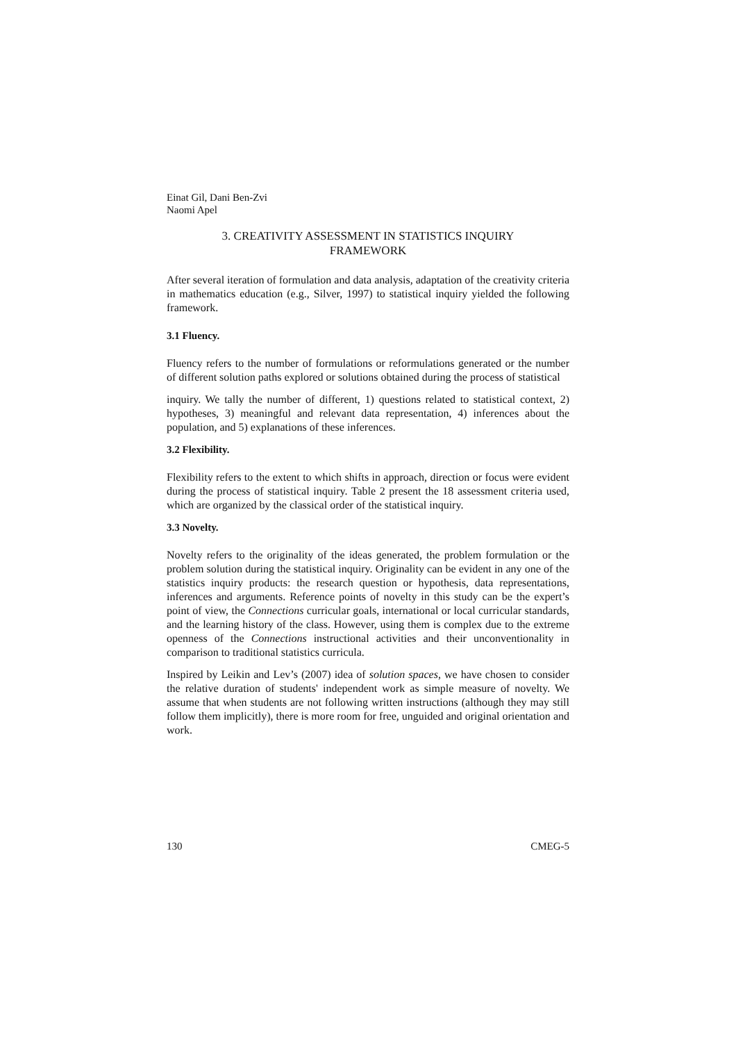Einat Gil, Dani Ben-Zvi
Naomi Apel
3. CREATIVITY ASSESSMENT IN STATISTICS INQUIRY
FRAMEWORK
After several iteration of formulation and data analysis, adaptation of the creativity criteria in mathematics education (e.g., Silver, 1997) to statistical inquiry yielded the following framework.
3.1 Fluency.
Fluency refers to the number of formulations or reformulations generated or the number of different solution paths explored or solutions obtained during the process of statistical
inquiry. We tally the number of different, 1) questions related to statistical context, 2) hypotheses, 3) meaningful and relevant data representation, 4) inferences about the population, and 5) explanations of these inferences.
3.2 Flexibility.
Flexibility refers to the extent to which shifts in approach, direction or focus were evident during the process of statistical inquiry. Table 2 present the 18 assessment criteria used, which are organized by the classical order of the statistical inquiry.
3.3 Novelty.
Novelty refers to the originality of the ideas generated, the problem formulation or the problem solution during the statistical inquiry. Originality can be evident in any one of the statistics inquiry products: the research question or hypothesis, data representations, inferences and arguments. Reference points of novelty in this study can be the expert’s point of view, the Connections curricular goals, international or local curricular standards, and the learning history of the class. However, using them is complex due to the extreme openness of the Connections instructional activities and their unconventionality in comparison to traditional statistics curricula.
Inspired by Leikin and Lev’s (2007) idea of solution spaces, we have chosen to consider the relative duration of students' independent work as simple measure of novelty. We assume that when students are not following written instructions (although they may still follow them implicitly), there is more room for free, unguided and original orientation and work.
130 CMEG-5